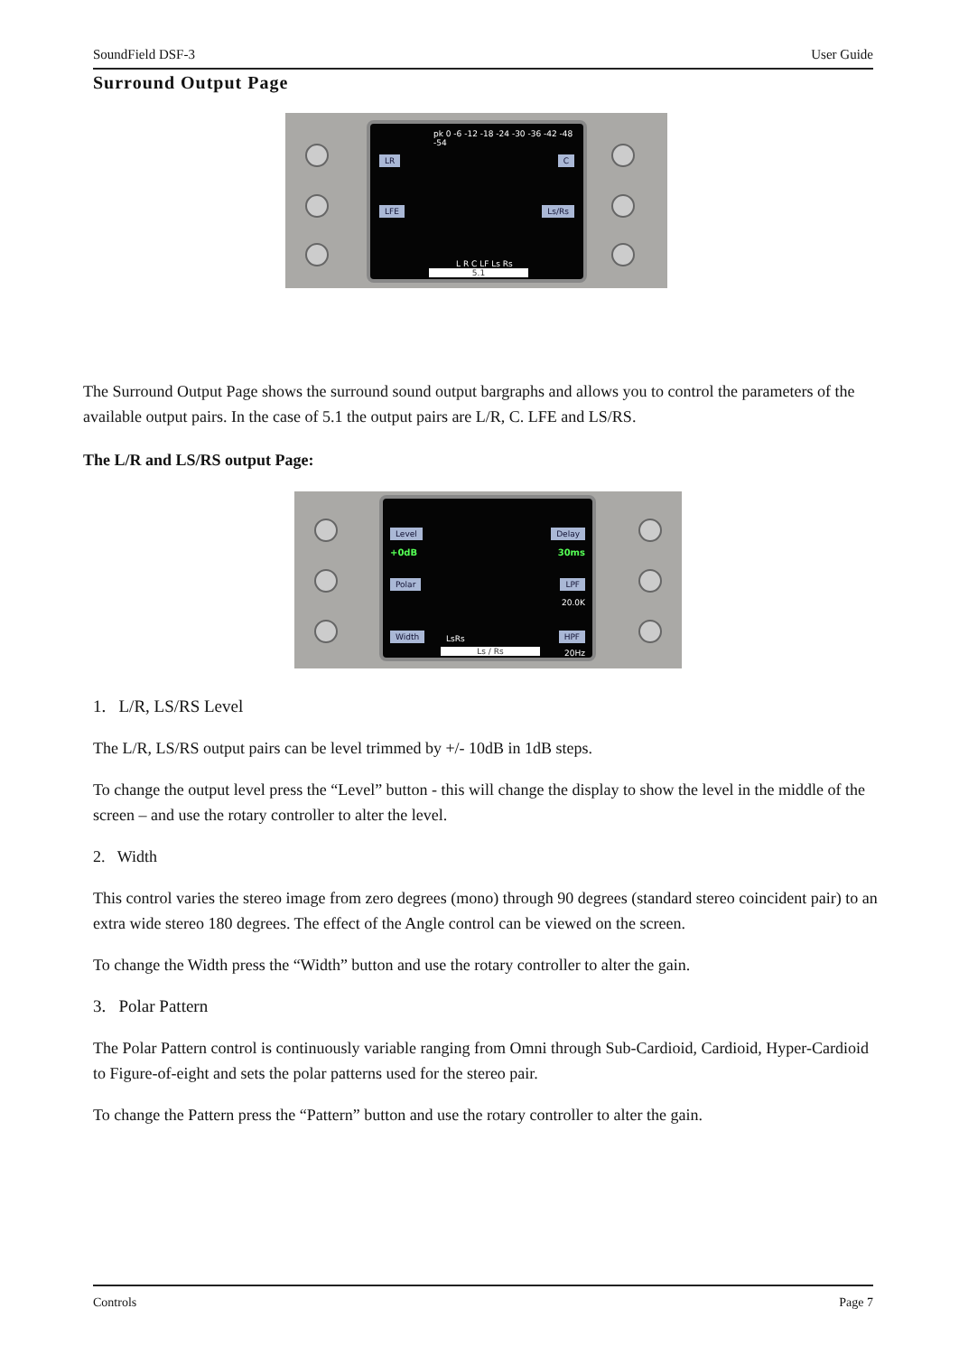SoundField DSF-3 User Guide
Surround Output Page
LR
LFE
C
Ls/Rs
pk 0 -6 -12 -18 -24 -30 -36 -42 -48 -54
L R C LF Ls Rs
5.1
The Surround Output Page shows the surround sound output bargraphs and allows you to control the parameters of the available output pairs. In the case of 5.1 the output pairs are L/R, C. LFE and LS/RS.
The L/R and LS/RS output Page:
Level
+0dB
Polar
Width
Delay
30ms
LPF
20.0K
HPF
20Hz
LsRs
Ls / Rs
1. L/R, LS/RS Level
The L/R, LS/RS output pairs can be level trimmed by +/- 10dB in 1dB steps.
To change the output level press the “Level” button - this will change the display to show the level in the middle of the screen – and use the rotary controller to alter the level.
2. Width
This control varies the stereo image from zero degrees (mono) through 90 degrees (standard stereo coincident pair) to an extra wide stereo 180 degrees. The effect of the Angle control can be viewed on the screen.
To change the Width press the “Width” button and use the rotary controller to alter the gain.
3. Polar Pattern
The Polar Pattern control is continuously variable ranging from Omni through Sub-Cardioid, Cardioid, Hyper-Cardioid to Figure-of-eight and sets the polar patterns used for the stereo pair.
To change the Pattern press the “Pattern” button and use the rotary controller to alter the gain.
Controls Page 7